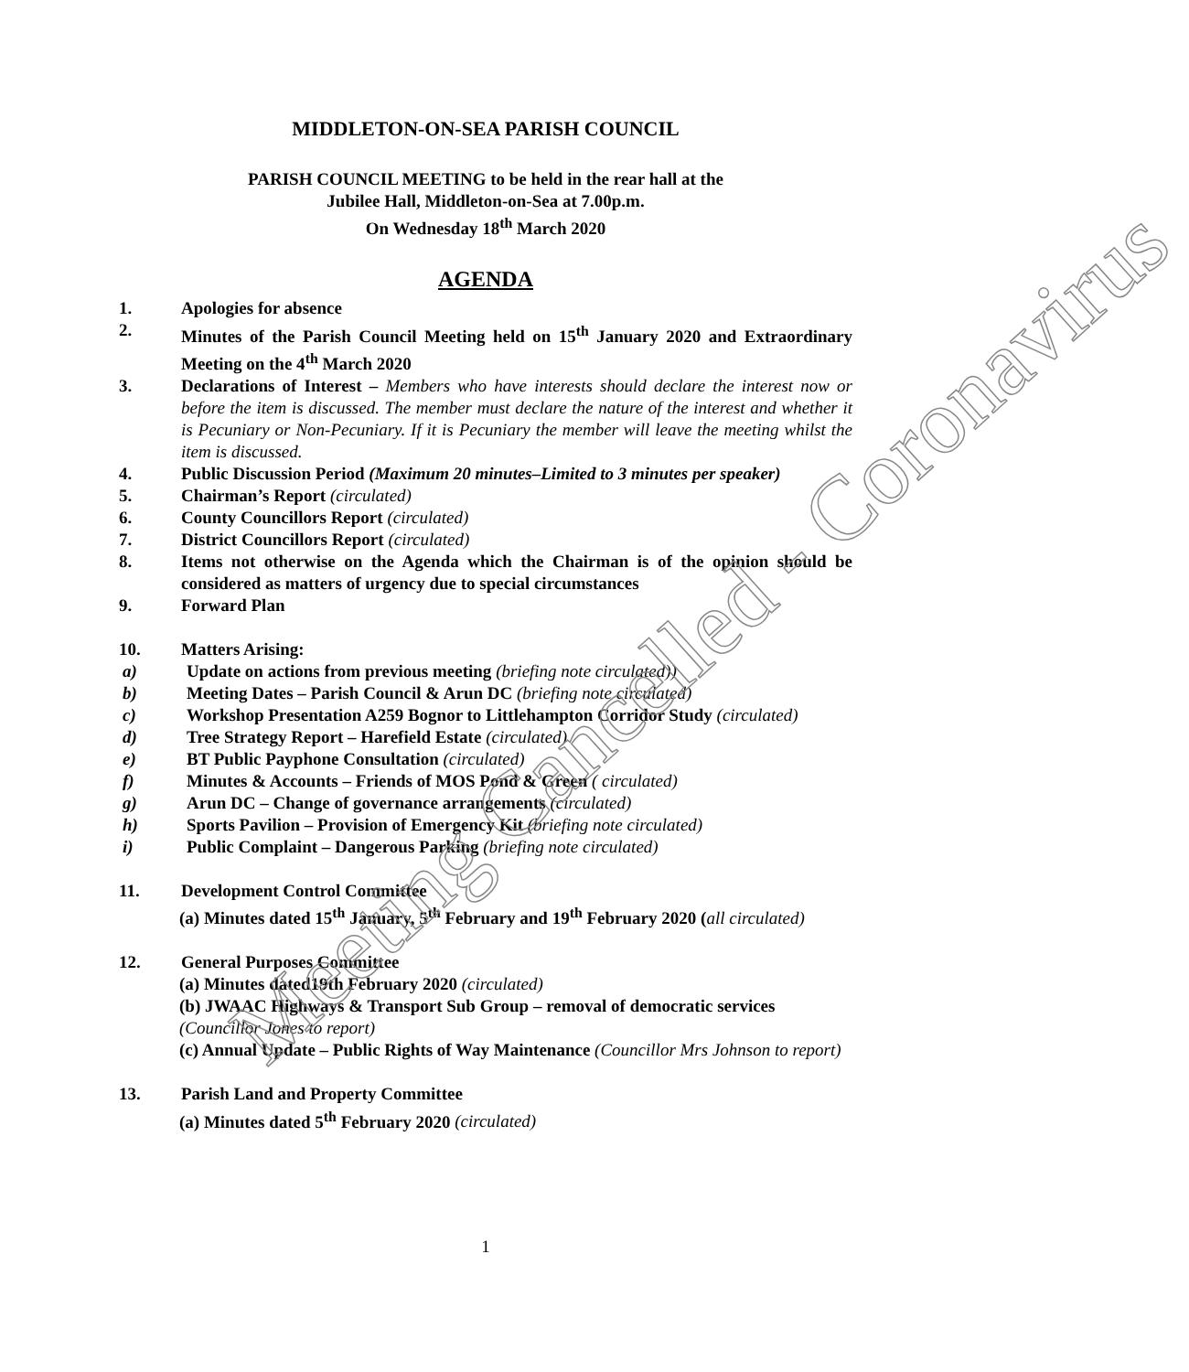MIDDLETON-ON-SEA PARISH COUNCIL
PARISH COUNCIL MEETING to be held in the rear hall at the
Jubilee Hall, Middleton-on-Sea at 7.00p.m.
On Wednesday 18<sup>th</sup> March 2020
AGENDA
1. Apologies for absence
2. Minutes of the Parish Council Meeting held on 15<sup>th</sup> January 2020 and Extraordinary Meeting on the 4<sup>th</sup> March 2020
3. Declarations of Interest – Members who have interests should declare the interest now or before the item is discussed. The member must declare the nature of the interest and whether it is Pecuniary or Non-Pecuniary. If it is Pecuniary the member will leave the meeting whilst the item is discussed.
4. Public Discussion Period (Maximum 20 minutes–Limited to 3 minutes per speaker)
5. Chairman’s Report (circulated)
6. County Councillors Report (circulated)
7. District Councillors Report (circulated)
8. Items not otherwise on the Agenda which the Chairman is of the opinion should be considered as matters of urgency due to special circumstances
9. Forward Plan
10. Matters Arising:
a) Update on actions from previous meeting (briefing note circulated))
b) Meeting Dates – Parish Council & Arun DC (briefing note circulated)
c) Workshop Presentation A259 Bognor to Littlehampton Corridor Study (circulated)
d) Tree Strategy Report – Harefield Estate (circulated)
e) BT Public Payphone Consultation (circulated)
f) Minutes & Accounts – Friends of MOS Pond & Green ( circulated)
g) Arun DC – Change of governance arrangements (circulated)
h) Sports Pavilion – Provision of Emergency Kit (briefing note circulated)
i) Public Complaint – Dangerous Parking (briefing note circulated)
11. Development Control Committee
(a) Minutes dated 15<sup>th</sup> January, 5<sup>th</sup> February and 19<sup>th</sup> February 2020 (all circulated)
12. General Purposes Committee
(a) Minutes dated19th February 2020 (circulated)
(b) JWAAC Highways & Transport Sub Group – removal of democratic services (Councillor Jones to report)
(c) Annual Update – Public Rights of Way Maintenance (Councillor Mrs Johnson to report)
13. Parish Land and Property Committee
(a) Minutes dated 5<sup>th</sup> February 2020 (circulated)
1
Meeting Cancelled - Coronavirus